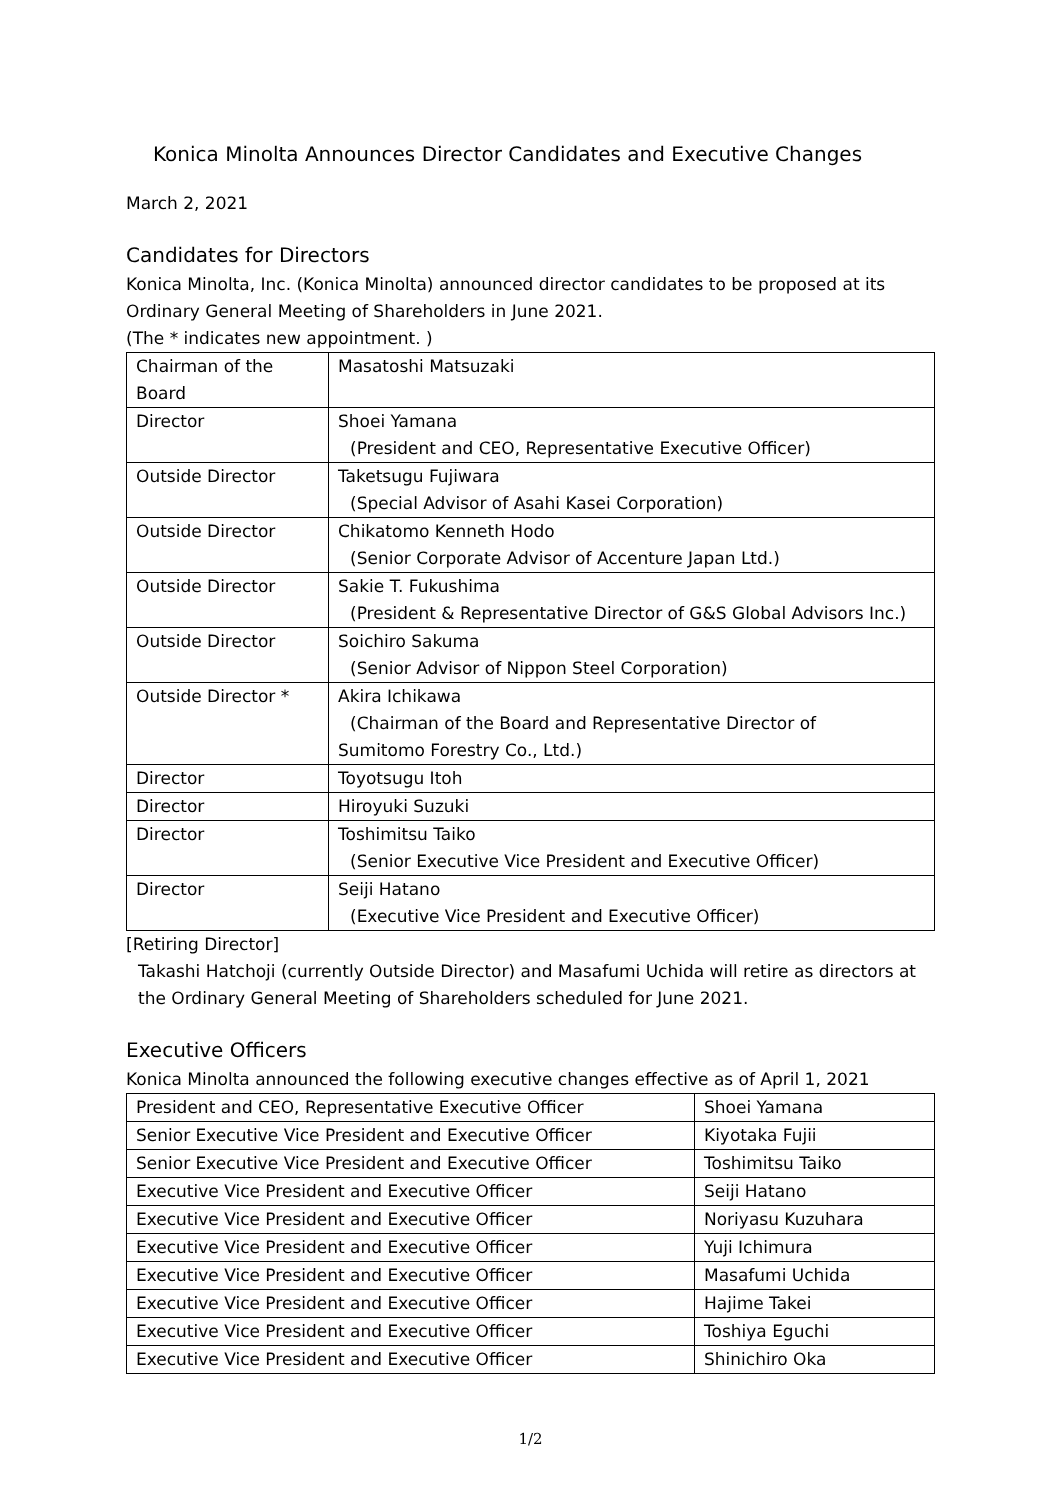Konica Minolta Announces Director Candidates and Executive Changes
March 2, 2021
Candidates for Directors
Konica Minolta, Inc. (Konica Minolta) announced director candidates to be proposed at its Ordinary General Meeting of Shareholders in June 2021.
(The * indicates new appointment. )
| Chairman of the Board | Masatoshi Matsuzaki |
| Director | Shoei Yamana (President and CEO, Representative Executive Officer) |
| Outside Director | Taketsugu Fujiwara (Special Advisor of Asahi Kasei Corporation) |
| Outside Director | Chikatomo Kenneth Hodo (Senior Corporate Advisor of Accenture Japan Ltd.) |
| Outside Director | Sakie T. Fukushima (President & Representative Director of G&S Global Advisors Inc.) |
| Outside Director | Soichiro Sakuma (Senior Advisor of Nippon Steel Corporation) |
| Outside Director * | Akira Ichikawa (Chairman of the Board and Representative Director of Sumitomo Forestry Co., Ltd.) |
| Director | Toyotsugu Itoh |
| Director | Hiroyuki Suzuki |
| Director | Toshimitsu Taiko (Senior Executive Vice President and Executive Officer) |
| Director | Seiji Hatano (Executive Vice President and Executive Officer) |
[Retiring Director]
Takashi Hatchoji (currently Outside Director) and Masafumi Uchida will retire as directors at the Ordinary General Meeting of Shareholders scheduled for June 2021.
Executive Officers
Konica Minolta announced the following executive changes effective as of April 1, 2021
| President and CEO, Representative Executive Officer | Shoei Yamana |
| Senior Executive Vice President and Executive Officer | Kiyotaka Fujii |
| Senior Executive Vice President and Executive Officer | Toshimitsu Taiko |
| Executive Vice President and Executive Officer | Seiji Hatano |
| Executive Vice President and Executive Officer | Noriyasu Kuzuhara |
| Executive Vice President and Executive Officer | Yuji Ichimura |
| Executive Vice President and Executive Officer | Masafumi Uchida |
| Executive Vice President and Executive Officer | Hajime Takei |
| Executive Vice President and Executive Officer | Toshiya Eguchi |
| Executive Vice President and Executive Officer | Shinichiro Oka |
1/2